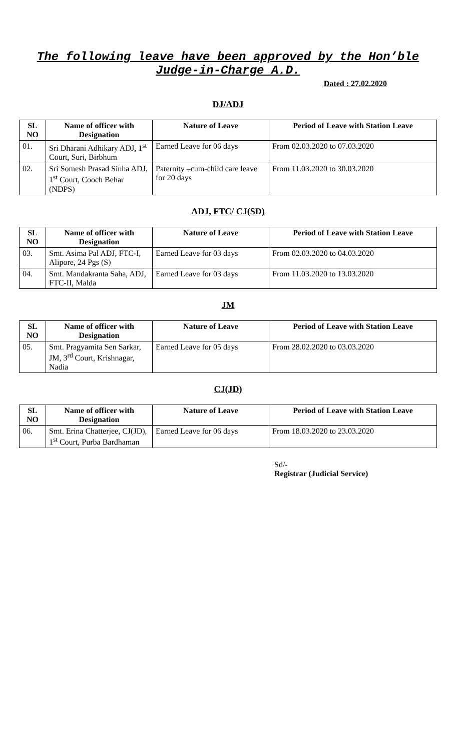The following leave have been approved by the Hon’ble Judge-in-Charge A.D.
Dated : 27.02.2020
DJ/ADJ
| SL NO | Name of officer with Designation | Nature of Leave | Period of Leave with Station Leave |
| --- | --- | --- | --- |
| 01. | Sri Dharani Adhikary ADJ, 1<sup>st</sup> Court, Suri, Birbhum | Earned Leave for 06 days | From 02.03.2020 to 07.03.2020 |
| 02. | Sri Somesh Prasad Sinha ADJ, 1<sup>st</sup> Court, Cooch Behar (NDPS) | Paternity –cum-child care leave for 20 days | From 11.03.2020 to 30.03.2020 |
ADJ, FTC/ CJ(SD)
| SL NO | Name of officer with Designation | Nature of Leave | Period of Leave with Station Leave |
| --- | --- | --- | --- |
| 03. | Smt. Asima Pal ADJ, FTC-I, Alipore, 24 Pgs (S) | Earned Leave for 03 days | From 02.03.2020 to 04.03.2020 |
| 04. | Smt. Mandakranta Saha, ADJ, FTC-II, Malda | Earned Leave for 03 days | From 11.03.2020 to 13.03.2020 |
JM
| SL NO | Name of officer with Designation | Nature of Leave | Period of Leave with Station Leave |
| --- | --- | --- | --- |
| 05. | Smt. Pragyamita Sen Sarkar, JM, 3<sup>rd</sup> Court, Krishnagar, Nadia | Earned Leave for 05 days | From 28.02.2020 to 03.03.2020 |
CJ(JD)
| SL NO | Name of officer with Designation | Nature of Leave | Period of Leave with Station Leave |
| --- | --- | --- | --- |
| 06. | Smt. Erina Chatterjee, CJ(JD), 1<sup>st</sup> Court, Purba Bardhaman | Earned Leave for 06 days | From 18.03.2020 to 23.03.2020 |
Sd/-
Registrar (Judicial Service)